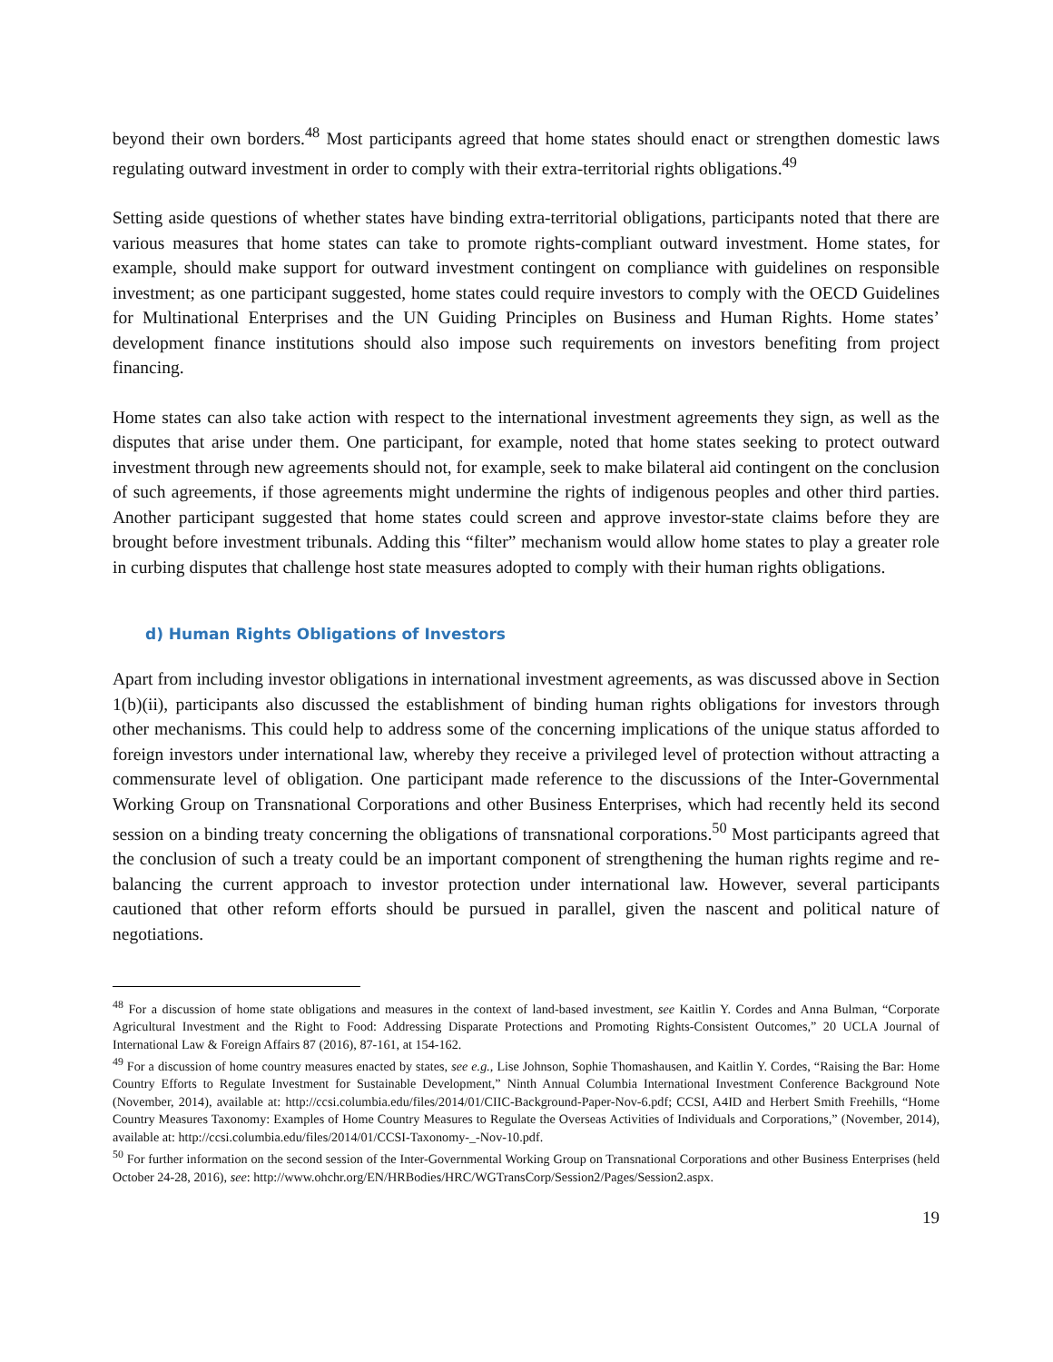beyond their own borders.<sup>48</sup> Most participants agreed that home states should enact or strengthen domestic laws regulating outward investment in order to comply with their extra-territorial rights obligations.<sup>49</sup>
Setting aside questions of whether states have binding extra-territorial obligations, participants noted that there are various measures that home states can take to promote rights-compliant outward investment. Home states, for example, should make support for outward investment contingent on compliance with guidelines on responsible investment; as one participant suggested, home states could require investors to comply with the OECD Guidelines for Multinational Enterprises and the UN Guiding Principles on Business and Human Rights. Home states’ development finance institutions should also impose such requirements on investors benefiting from project financing.
Home states can also take action with respect to the international investment agreements they sign, as well as the disputes that arise under them. One participant, for example, noted that home states seeking to protect outward investment through new agreements should not, for example, seek to make bilateral aid contingent on the conclusion of such agreements, if those agreements might undermine the rights of indigenous peoples and other third parties. Another participant suggested that home states could screen and approve investor-state claims before they are brought before investment tribunals. Adding this “filter” mechanism would allow home states to play a greater role in curbing disputes that challenge host state measures adopted to comply with their human rights obligations.
d) Human Rights Obligations of Investors
Apart from including investor obligations in international investment agreements, as was discussed above in Section 1(b)(ii), participants also discussed the establishment of binding human rights obligations for investors through other mechanisms. This could help to address some of the concerning implications of the unique status afforded to foreign investors under international law, whereby they receive a privileged level of protection without attracting a commensurate level of obligation. One participant made reference to the discussions of the Inter-Governmental Working Group on Transnational Corporations and other Business Enterprises, which had recently held its second session on a binding treaty concerning the obligations of transnational corporations.<sup>50</sup> Most participants agreed that the conclusion of such a treaty could be an important component of strengthening the human rights regime and re-balancing the current approach to investor protection under international law. However, several participants cautioned that other reform efforts should be pursued in parallel, given the nascent and political nature of negotiations.
<sup>48</sup> For a discussion of home state obligations and measures in the context of land-based investment, see Kaitlin Y. Cordes and Anna Bulman, “Corporate Agricultural Investment and the Right to Food: Addressing Disparate Protections and Promoting Rights-Consistent Outcomes,” 20 UCLA Journal of International Law & Foreign Affairs 87 (2016), 87-161, at 154-162.
<sup>49</sup> For a discussion of home country measures enacted by states, see e.g., Lise Johnson, Sophie Thomashausen, and Kaitlin Y. Cordes, “Raising the Bar: Home Country Efforts to Regulate Investment for Sustainable Development,” Ninth Annual Columbia International Investment Conference Background Note (November, 2014), available at: http://ccsi.columbia.edu/files/2014/01/CIIC-Background-Paper-Nov-6.pdf; CCSI, A4ID and Herbert Smith Freehills, “Home Country Measures Taxonomy: Examples of Home Country Measures to Regulate the Overseas Activities of Individuals and Corporations,” (November, 2014), available at: http://ccsi.columbia.edu/files/2014/01/CCSI-Taxonomy-_-Nov-10.pdf.
<sup>50</sup> For further information on the second session of the Inter-Governmental Working Group on Transnational Corporations and other Business Enterprises (held October 24-28, 2016), see: http://www.ohchr.org/EN/HRBodies/HRC/WGTransCorp/Session2/Pages/Session2.aspx.
19